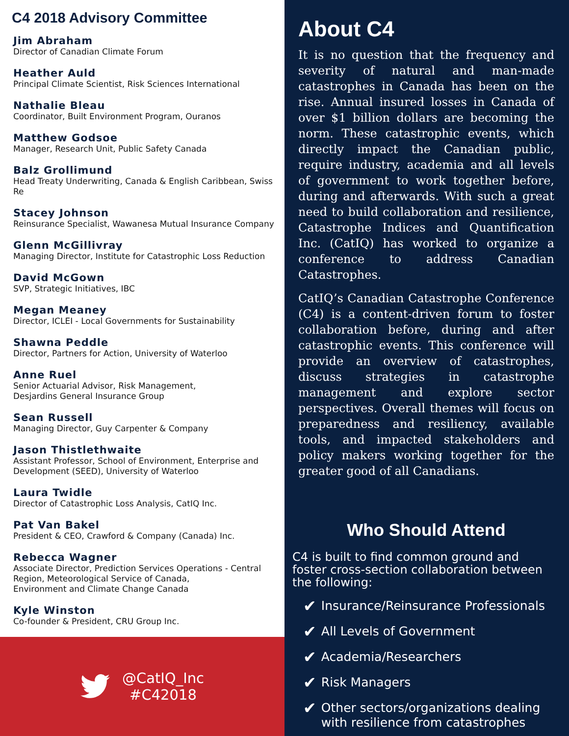C4 2018 Advisory Committee
Jim Abraham
Director of Canadian Climate Forum
Heather Auld
Principal Climate Scientist, Risk Sciences International
Nathalie Bleau
Coordinator, Built Environment Program, Ouranos
Matthew Godsoe
Manager, Research Unit, Public Safety Canada
Balz Grollimund
Head Treaty Underwriting, Canada & English Caribbean, Swiss Re
Stacey Johnson
Reinsurance Specialist, Wawanesa Mutual Insurance Company
Glenn McGillivray
Managing Director, Institute for Catastrophic Loss Reduction
David McGown
SVP, Strategic Initiatives, IBC
Megan Meaney
Director, ICLEI - Local Governments for Sustainability
Shawna Peddle
Director, Partners for Action, University of Waterloo
Anne Ruel
Senior Actuarial Advisor, Risk Management,
Desjardins General Insurance Group
Sean Russell
Managing Director, Guy Carpenter & Company
Jason Thistlethwaite
Assistant Professor, School of Environment, Enterprise and Development (SEED), University of Waterloo
Laura Twidle
Director of Catastrophic Loss Analysis, CatIQ Inc.
Pat Van Bakel
President & CEO, Crawford & Company (Canada) Inc.
Rebecca Wagner
Associate Director, Prediction Services Operations - Central Region, Meteorological Service of Canada,
Environment and Climate Change Canada
Kyle Winston
Co-founder & President, CRU Group Inc.
@CatIQ_Inc
#C42018
About C4
It is no question that the frequency and severity of natural and man-made catastrophes in Canada has been on the rise. Annual insured losses in Canada of over $1 billion dollars are becoming the norm. These catastrophic events, which directly impact the Canadian public, require industry, academia and all levels of government to work together before, during and afterwards. With such a great need to build collaboration and resilience, Catastrophe Indices and Quantification Inc. (CatIQ) has worked to organize a conference to address Canadian Catastrophes.
CatIQ’s Canadian Catastrophe Conference (C4) is a content-driven forum to foster collaboration before, during and after catastrophic events. This conference will provide an overview of catastrophes, discuss strategies in catastrophe management and explore sector perspectives. Overall themes will focus on preparedness and resiliency, available tools, and impacted stakeholders and policy makers working together for the greater good of all Canadians.
Who Should Attend
C4 is built to find common ground and foster cross-section collaboration between the following:
✔ Insurance/Reinsurance Professionals
✔ All Levels of Government
✔ Academia/Researchers
✔ Risk Managers
✔ Other sectors/organizations dealing with resilience from catastrophes